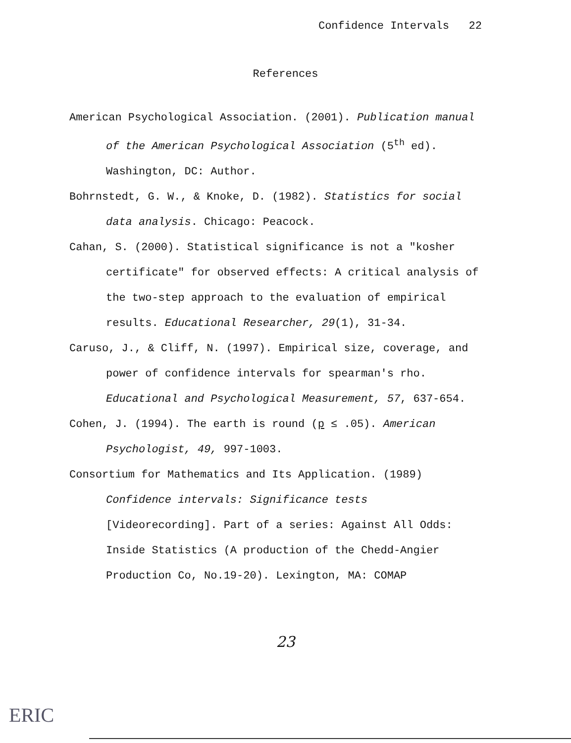Confidence Intervals 22
References
American Psychological Association. (2001). Publication manual of the American Psychological Association (5<sup>th</sup> ed). Washington, DC: Author.
Bohrnstedt, G. W., & Knoke, D. (1982). Statistics for social data analysis. Chicago: Peacock.
Cahan, S. (2000). Statistical significance is not a "kosher certificate" for observed effects: A critical analysis of the two-step approach to the evaluation of empirical results. Educational Researcher, 29(1), 31-34.
Caruso, J., & Cliff, N. (1997). Empirical size, coverage, and power of confidence intervals for spearman's rho. Educational and Psychological Measurement, 57, 637-654.
Cohen, J. (1994). The earth is round (p ≤ .05). American Psychologist, 49, 997-1003.
Consortium for Mathematics and Its Application. (1989) Confidence intervals: Significance tests [Videorecording]. Part of a series: Against All Odds: Inside Statistics (A production of the Chedd-Angier Production Co, No.19-20). Lexington, MA: COMAP
23
ERIC